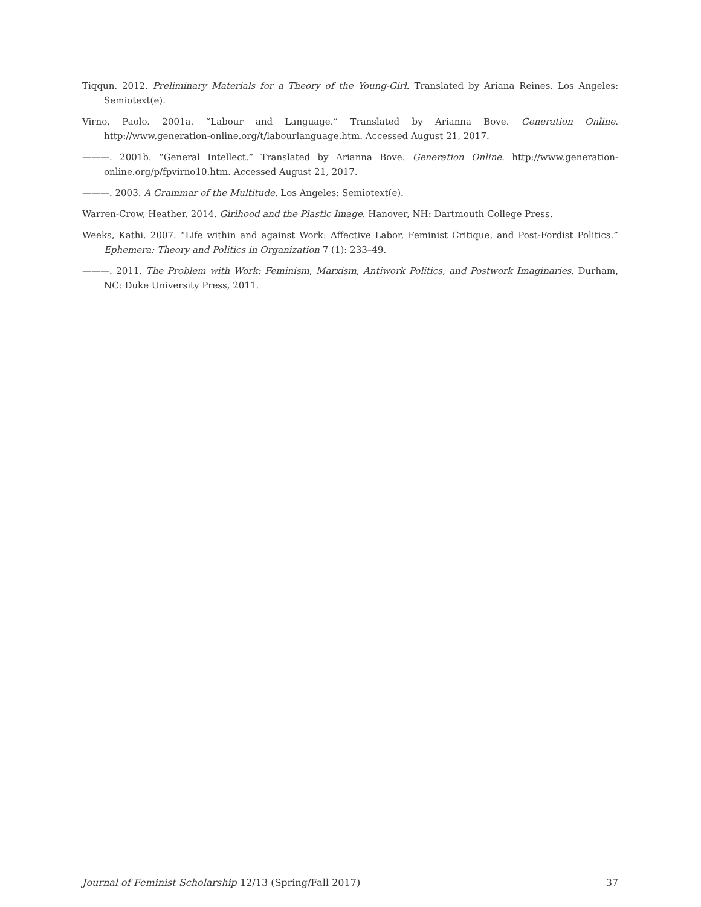Tiqqun. 2012. Preliminary Materials for a Theory of the Young-Girl. Translated by Ariana Reines. Los Angeles: Semiotext(e).
Virno, Paolo. 2001a. “Labour and Language.” Translated by Arianna Bove. Generation Online. http://www.generation-online.org/t/labourlanguage.htm. Accessed August 21, 2017.
———. 2001b. “General Intellect.” Translated by Arianna Bove. Generation Online. http://www.generation-online.org/p/fpvirno10.htm. Accessed August 21, 2017.
———. 2003. A Grammar of the Multitude. Los Angeles: Semiotext(e).
Warren-Crow, Heather. 2014. Girlhood and the Plastic Image. Hanover, NH: Dartmouth College Press.
Weeks, Kathi. 2007. “Life within and against Work: Affective Labor, Feminist Critique, and Post-Fordist Politics.” Ephemera: Theory and Politics in Organization 7 (1): 233–49.
———. 2011. The Problem with Work: Feminism, Marxism, Antiwork Politics, and Postwork Imaginaries. Durham, NC: Duke University Press, 2011.
Journal of Feminist Scholarship 12/13 (Spring/Fall 2017) 37